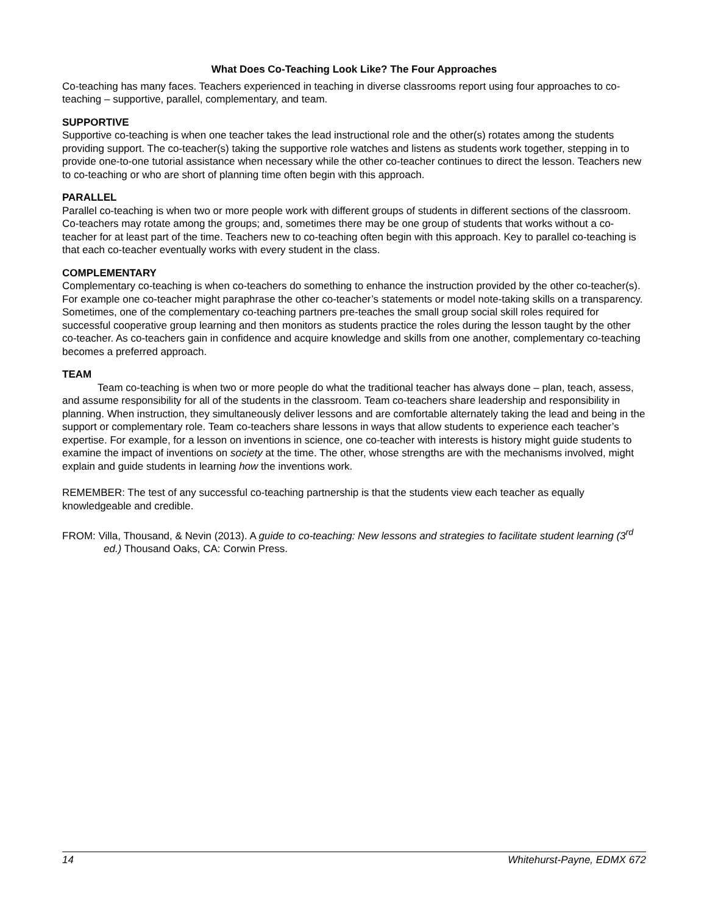What Does Co-Teaching Look Like? The Four Approaches
Co-teaching has many faces. Teachers experienced in teaching in diverse classrooms report using four approaches to co-teaching – supportive, parallel, complementary, and team.
SUPPORTIVE
Supportive co-teaching is when one teacher takes the lead instructional role and the other(s) rotates among the students providing support. The co-teacher(s) taking the supportive role watches and listens as students work together, stepping in to provide one-to-one tutorial assistance when necessary while the other co-teacher continues to direct the lesson. Teachers new to co-teaching or who are short of planning time often begin with this approach.
PARALLEL
Parallel co-teaching is when two or more people work with different groups of students in different sections of the classroom. Co-teachers may rotate among the groups; and, sometimes there may be one group of students that works without a co-teacher for at least part of the time. Teachers new to co-teaching often begin with this approach. Key to parallel co-teaching is that each co-teacher eventually works with every student in the class.
COMPLEMENTARY
Complementary co-teaching is when co-teachers do something to enhance the instruction provided by the other co-teacher(s). For example one co-teacher might paraphrase the other co-teacher’s statements or model note-taking skills on a transparency. Sometimes, one of the complementary co-teaching partners pre-teaches the small group social skill roles required for successful cooperative group learning and then monitors as students practice the roles during the lesson taught by the other co-teacher. As co-teachers gain in confidence and acquire knowledge and skills from one another, complementary co-teaching becomes a preferred approach.
TEAM
Team co-teaching is when two or more people do what the traditional teacher has always done – plan, teach, assess, and assume responsibility for all of the students in the classroom. Team co-teachers share leadership and responsibility in planning. When instruction, they simultaneously deliver lessons and are comfortable alternately taking the lead and being in the support or complementary role. Team co-teachers share lessons in ways that allow students to experience each teacher’s expertise. For example, for a lesson on inventions in science, one co-teacher with interests is history might guide students to examine the impact of inventions on society at the time. The other, whose strengths are with the mechanisms involved, might explain and guide students in learning how the inventions work.
REMEMBER: The test of any successful co-teaching partnership is that the students view each teacher as equally knowledgeable and credible.
FROM: Villa, Thousand, & Nevin (2013). A guide to co-teaching: New lessons and strategies to facilitate student learning (3<sup>rd</sup> ed.) Thousand Oaks, CA: Corwin Press.
14 Whitehurst-Payne, EDMX 672